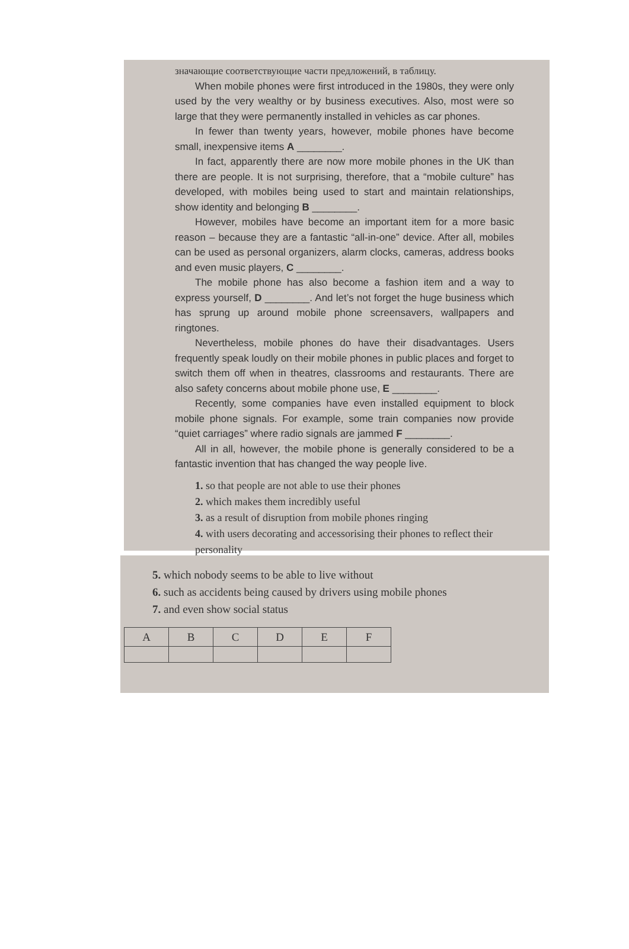значающие соответствующие части предложений, в таблицу.
When mobile phones were first introduced in the 1980s, they were only used by the very wealthy or by business executives. Also, most were so large that they were permanently installed in vehicles as car phones.
In fewer than twenty years, however, mobile phones have become small, inexpensive items A ________.
In fact, apparently there are now more mobile phones in the UK than there are people. It is not surprising, therefore, that a “mobile culture” has developed, with mobiles being used to start and maintain relationships, show identity and belonging B ________.
However, mobiles have become an important item for a more basic reason – because they are a fantastic “all-in-one” device. After all, mobiles can be used as personal organizers, alarm clocks, cameras, address books and even music players, C ________.
The mobile phone has also become a fashion item and a way to express yourself, D ________. And let’s not forget the huge business which has sprung up around mobile phone screensavers, wallpapers and ringtones.
Nevertheless, mobile phones do have their disadvantages. Users frequently speak loudly on their mobile phones in public places and forget to switch them off when in theatres, classrooms and restaurants. There are also safety concerns about mobile phone use, E ________.
Recently, some companies have even installed equipment to block mobile phone signals. For example, some train companies now provide “quiet carriages” where radio signals are jammed F ________.
All in all, however, the mobile phone is generally considered to be a fantastic invention that has changed the way people live.
1. so that people are not able to use their phones
2. which makes them incredibly useful
3. as a result of disruption from mobile phones ringing
4. with users decorating and accessorising their phones to reflect their personality
5. which nobody seems to be able to live without
6. such as accidents being caused by drivers using mobile phones
7. and even show social status
| A | B | C | D | E | F |